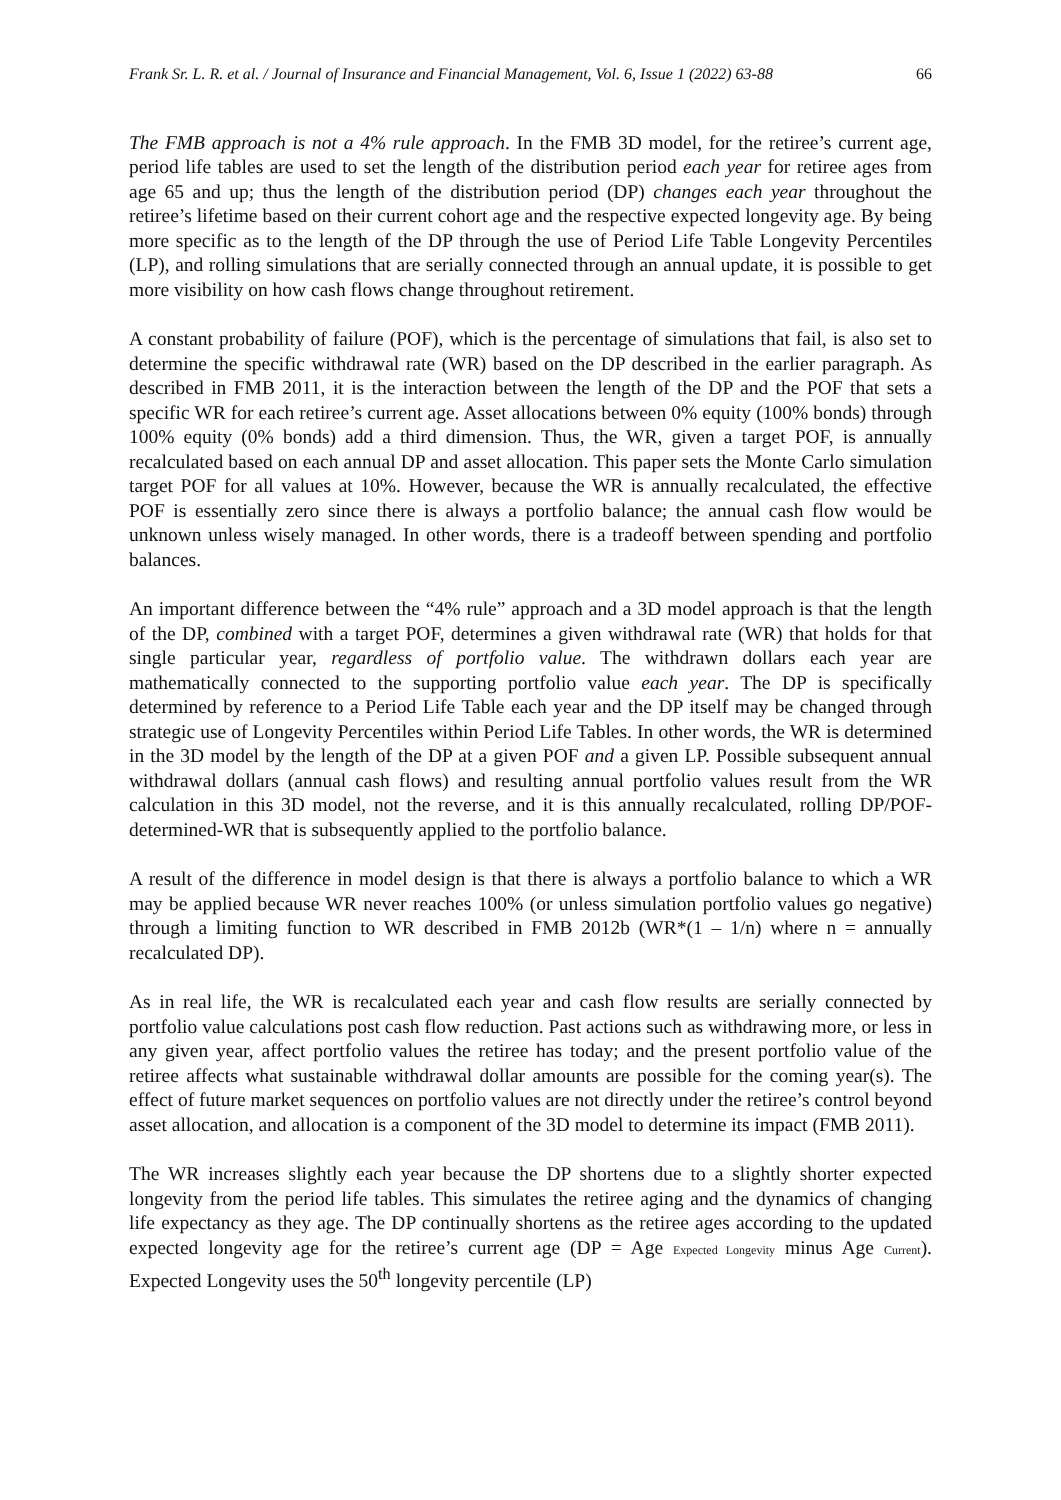Frank Sr. L. R. et al. / Journal of Insurance and Financial Management, Vol. 6, Issue 1 (2022) 63-88 66
The FMB approach is not a 4% rule approach. In the FMB 3D model, for the retiree’s current age, period life tables are used to set the length of the distribution period each year for retiree ages from age 65 and up; thus the length of the distribution period (DP) changes each year throughout the retiree’s lifetime based on their current cohort age and the respective expected longevity age. By being more specific as to the length of the DP through the use of Period Life Table Longevity Percentiles (LP), and rolling simulations that are serially connected through an annual update, it is possible to get more visibility on how cash flows change throughout retirement.
A constant probability of failure (POF), which is the percentage of simulations that fail, is also set to determine the specific withdrawal rate (WR) based on the DP described in the earlier paragraph. As described in FMB 2011, it is the interaction between the length of the DP and the POF that sets a specific WR for each retiree’s current age. Asset allocations between 0% equity (100% bonds) through 100% equity (0% bonds) add a third dimension. Thus, the WR, given a target POF, is annually recalculated based on each annual DP and asset allocation. This paper sets the Monte Carlo simulation target POF for all values at 10%. However, because the WR is annually recalculated, the effective POF is essentially zero since there is always a portfolio balance; the annual cash flow would be unknown unless wisely managed. In other words, there is a tradeoff between spending and portfolio balances.
An important difference between the “4% rule” approach and a 3D model approach is that the length of the DP, combined with a target POF, determines a given withdrawal rate (WR) that holds for that single particular year, regardless of portfolio value. The withdrawn dollars each year are mathematically connected to the supporting portfolio value each year. The DP is specifically determined by reference to a Period Life Table each year and the DP itself may be changed through strategic use of Longevity Percentiles within Period Life Tables. In other words, the WR is determined in the 3D model by the length of the DP at a given POF and a given LP. Possible subsequent annual withdrawal dollars (annual cash flows) and resulting annual portfolio values result from the WR calculation in this 3D model, not the reverse, and it is this annually recalculated, rolling DP/POF-determined-WR that is subsequently applied to the portfolio balance.
A result of the difference in model design is that there is always a portfolio balance to which a WR may be applied because WR never reaches 100% (or unless simulation portfolio values go negative) through a limiting function to WR described in FMB 2012b (WR*(1 – 1/n) where n = annually recalculated DP).
As in real life, the WR is recalculated each year and cash flow results are serially connected by portfolio value calculations post cash flow reduction. Past actions such as withdrawing more, or less in any given year, affect portfolio values the retiree has today; and the present portfolio value of the retiree affects what sustainable withdrawal dollar amounts are possible for the coming year(s). The effect of future market sequences on portfolio values are not directly under the retiree’s control beyond asset allocation, and allocation is a component of the 3D model to determine its impact (FMB 2011).
The WR increases slightly each year because the DP shortens due to a slightly shorter expected longevity from the period life tables. This simulates the retiree aging and the dynamics of changing life expectancy as they age. The DP continually shortens as the retiree ages according to the updated expected longevity age for the retiree’s current age (DP = Age Expected Longevity minus Age Current). Expected Longevity uses the 50<sup>th</sup> longevity percentile (LP)